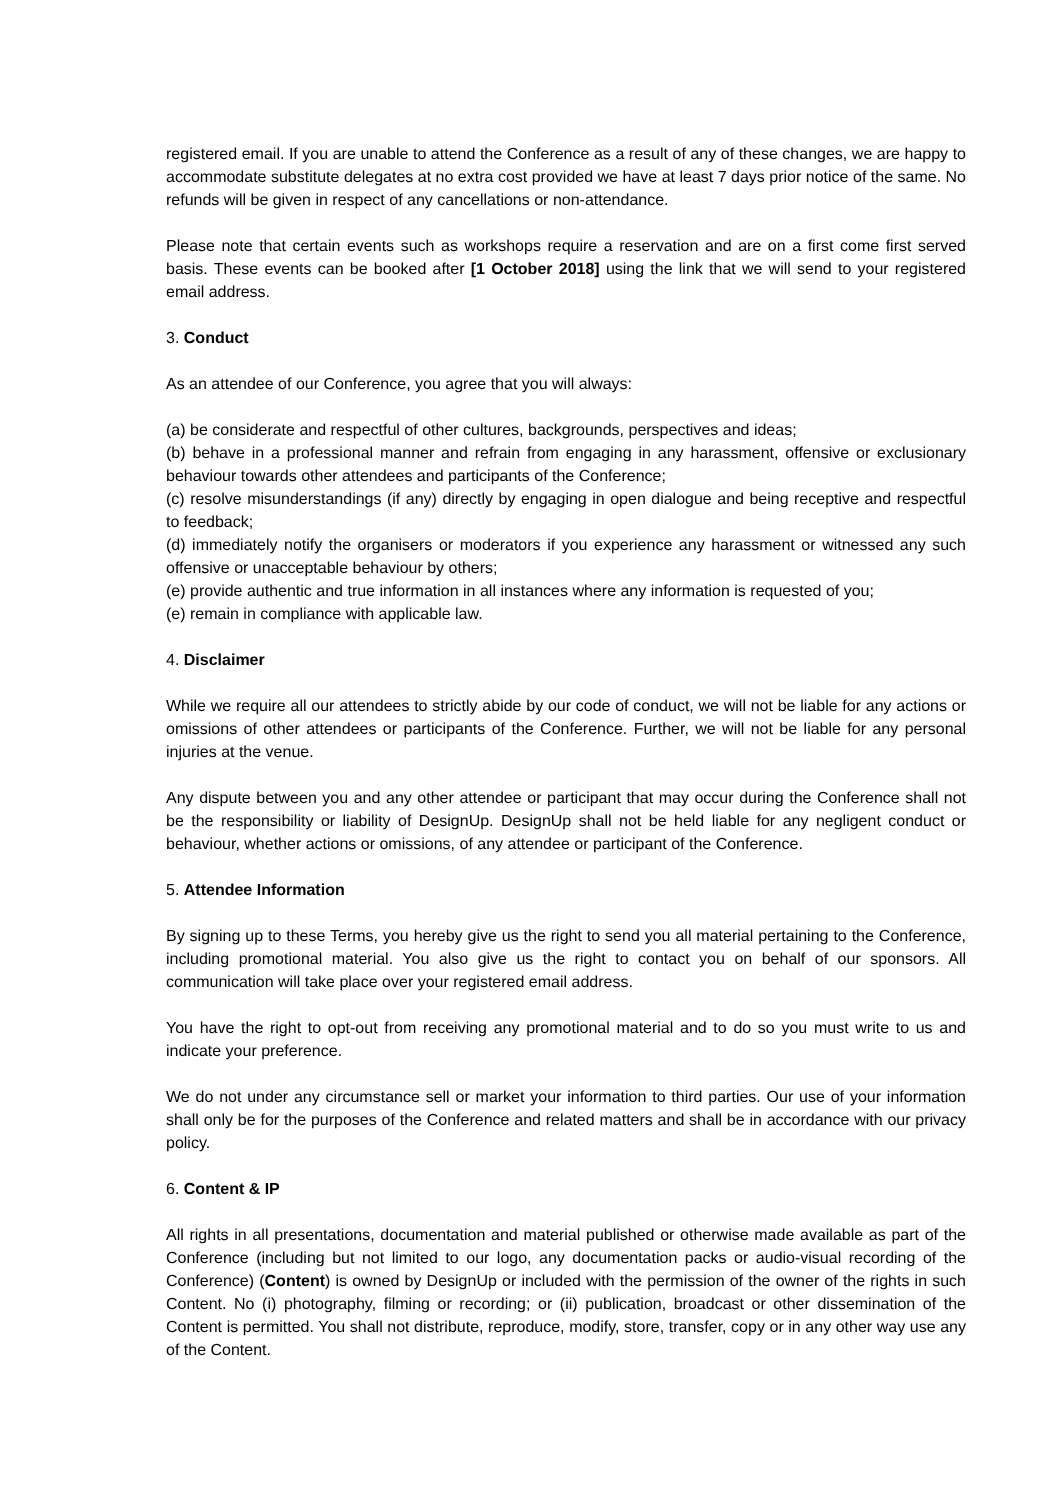registered email. If you are unable to attend the Conference as a result of any of these changes, we are happy to accommodate substitute delegates at no extra cost provided we have at least 7 days prior notice of the same. No refunds will be given in respect of any cancellations or non-attendance.
Please note that certain events such as workshops require a reservation and are on a first come first served basis. These events can be booked after [1 October 2018] using the link that we will send to your registered email address.
3. Conduct
As an attendee of our Conference, you agree that you will always:
(a) be considerate and respectful of other cultures, backgrounds, perspectives and ideas;
(b) behave in a professional manner and refrain from engaging in any harassment, offensive or exclusionary behaviour towards other attendees and participants of the Conference;
(c) resolve misunderstandings (if any) directly by engaging in open dialogue and being receptive and respectful to feedback;
(d) immediately notify the organisers or moderators if you experience any harassment or witnessed any such offensive or unacceptable behaviour by others;
(e) provide authentic and true information in all instances where any information is requested of you;
(e) remain in compliance with applicable law.
4. Disclaimer
While we require all our attendees to strictly abide by our code of conduct, we will not be liable for any actions or omissions of other attendees or participants of the Conference. Further, we will not be liable for any personal injuries at the venue.
Any dispute between you and any other attendee or participant that may occur during the Conference shall not be the responsibility or liability of DesignUp. DesignUp shall not be held liable for any negligent conduct or behaviour, whether actions or omissions, of any attendee or participant of the Conference.
5. Attendee Information
By signing up to these Terms, you hereby give us the right to send you all material pertaining to the Conference, including promotional material. You also give us the right to contact you on behalf of our sponsors. All communication will take place over your registered email address.
You have the right to opt-out from receiving any promotional material and to do so you must write to us and indicate your preference.
We do not under any circumstance sell or market your information to third parties. Our use of your information shall only be for the purposes of the Conference and related matters and shall be in accordance with our privacy policy.
6. Content & IP
All rights in all presentations, documentation and material published or otherwise made available as part of the Conference (including but not limited to our logo, any documentation packs or audio-visual recording of the Conference) (Content) is owned by DesignUp or included with the permission of the owner of the rights in such Content. No (i) photography, filming or recording; or (ii) publication, broadcast or other dissemination of the Content is permitted. You shall not distribute, reproduce, modify, store, transfer, copy or in any other way use any of the Content.